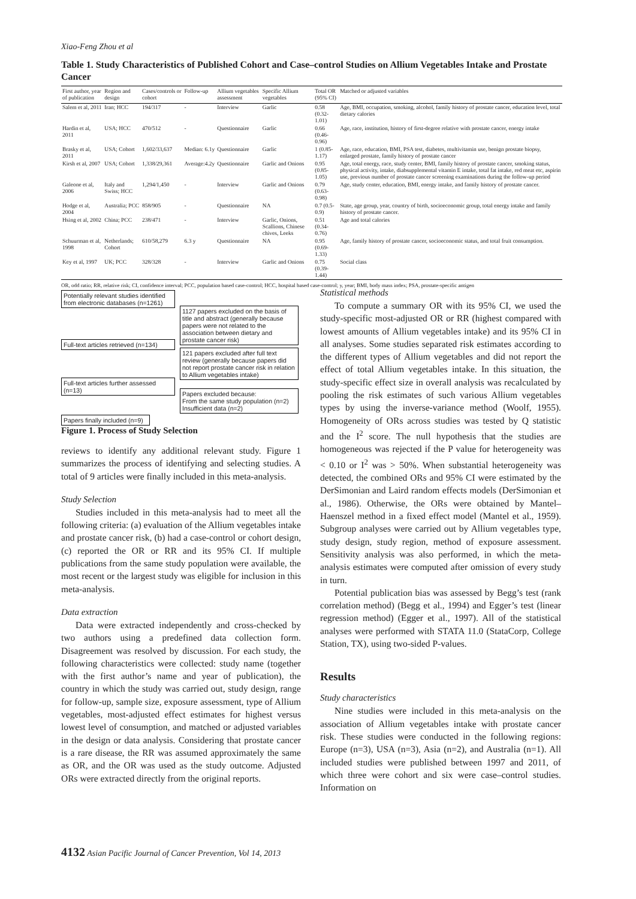Xiao-Feng Zhou et al
Table 1. Study Characteristics of Published Cohort and Case–control Studies on Allium Vegetables Intake and Prostate Cancer
| First author, year of publication | Region and design | Cases/controls or cohort | Follow-up | Allium vegetables assessment | Specific Allium vegetables | Total OR (95% CI) | Matched or adjusted variables |
| --- | --- | --- | --- | --- | --- | --- | --- |
| Salem et al, 2011 | Iran; HCC | 194/317 | - | Interview | Garlic | 0.58 (0.32-1.01) | Age, BMI, occupation, smoking, alcohol, family history of prostate cancer, education level, total dietary calories |
| Hardin et al, 2011 | USA; HCC | 470/512 | - | Questionnaire | Garlic | 0.66 (0.46-0.96) | Age, race, institution, history of first-degree relative with prostate cancer, energy intake |
| Brasky et al, 2011 | USA; Cohort | 1,602/33,637 | Median: 6.1y | Questionnaire | Garlic | 1 (0.85-1.17) | Age, race, education, BMI, PSA test, diabetes, multivitamin use, benign prostate biopsy, enlarged prostate, family history of prostate cancer |
| Kirsh et al, 2007 | USA; Cohort | 1,338/29,361 | Average:4.2y | Questionnaire | Garlic and Onions | 0.95 (0.85-1.05) | Age, total energy, race, study center, BMI, family history of prostate cancer, smoking status, physical activity, intake, diabsupplemental vitamin E intake, total fat intake, red meat etc, aspirin use, previous number of prostate cancer screening examinations during the follow-up period |
| Galeone et al, 2006 | Italy and Swiss; HCC | 1,294/1,450 | - | Interview | Garlic and Onions | 0.79 (0.63-0.98) | Age, study center, education, BMI, energy intake, and family history of prostate cancer. |
| Hodge et al, 2004 | Australia; PCC | 858/905 | - | Questionnaire | NA | 0.7 (0.5-0.9) | State, age group, year, country of birth, socioeconomic group, total energy intake and family history of prostate cancer. |
| Hsing et al, 2002 | China; PCC | 238/471 | - | Interview | Garlic, Onions, Scallions, Chinese chives, Leeks | 0.51 (0.34-0.76) | Age and total calories |
| Schuurman et al, 1998 | Netherlands; Cohort | 610/58,279 | 6.3 y | Questionnaire | NA | 0.95 (0.69-1.33) | Age, family history of prostate cancer, socioeconomic status, and total fruit consumption. |
| Key et al, 1997 | UK; PCC | 328/328 | - | Interview | Garlic and Onions | 0.75 (0.39-1.44) | Social class |
OR, odd ratio; RR, relative risk; CI, confidence interval; PCC, population based case-control; HCC, hospital based case-control; y, year; BMI, body mass index; PSA, prostate-specific antigen
Potentially relevant studies identified from electronic databases (n=1261)
1127 papers excluded on the basis of title and abstract (generally because papers were not related to the association between dietary and prostate cancer risk)
Full-text articles retrieved (n=134)
121 papers excluded after full text review (generally because papers did not report prostate cancer risk in relation to Allium vegetables intake)
Full-text articles further assessed (n=13)
Papers excluded because:
From the same study population (n=2)
Insufficient data (n=2)
Papers finally included (n=9)
Figure 1. Process of Study Selection
reviews to identify any additional relevant study. Figure 1 summarizes the process of identifying and selecting studies. A total of 9 articles were finally included in this meta-analysis.
Study Selection
Studies included in this meta-analysis had to meet all the following criteria: (a) evaluation of the Allium vegetables intake and prostate cancer risk, (b) had a case-control or cohort design, (c) reported the OR or RR and its 95% CI. If multiple publications from the same study population were available, the most recent or the largest study was eligible for inclusion in this meta-analysis.
Data extraction
Data were extracted independently and cross-checked by two authors using a predefined data collection form. Disagreement was resolved by discussion. For each study, the following characteristics were collected: study name (together with the first author’s name and year of publication), the country in which the study was carried out, study design, range for follow-up, sample size, exposure assessment, type of Allium vegetables, most-adjusted effect estimates for highest versus lowest level of consumption, and matched or adjusted variables in the design or data analysis. Considering that prostate cancer is a rare disease, the RR was assumed approximately the same as OR, and the OR was used as the study outcome. Adjusted ORs were extracted directly from the original reports.
Statistical methods
To compute a summary OR with its 95% CI, we used the study-specific most-adjusted OR or RR (highest compared with lowest amounts of Allium vegetables intake) and its 95% CI in all analyses. Some studies separated risk estimates according to the different types of Allium vegetables and did not report the effect of total Allium vegetables intake. In this situation, the study-specific effect size in overall analysis was recalculated by pooling the risk estimates of such various Allium vegetables types by using the inverse-variance method (Woolf, 1955). Homogeneity of ORs across studies was tested by Q statistic and the I<sup>2</sup> score. The null hypothesis that the studies are homogeneous was rejected if the P value for heterogeneity was < 0.10 or I<sup>2</sup> was > 50%. When substantial heterogeneity was detected, the combined ORs and 95% CI were estimated by the DerSimonian and Laird random effects models (DerSimonian et al., 1986). Otherwise, the ORs were obtained by Mantel–Haenszel method in a fixed effect model (Mantel et al., 1959). Subgroup analyses were carried out by Allium vegetables type, study design, study region, method of exposure assessment. Sensitivity analysis was also performed, in which the meta-analysis estimates were computed after omission of every study in turn.
Potential publication bias was assessed by Begg’s test (rank correlation method) (Begg et al., 1994) and Egger’s test (linear regression method) (Egger et al., 1997). All of the statistical analyses were performed with STATA 11.0 (StataCorp, College Station, TX), using two-sided P-values.
Results
Study characteristics
Nine studies were included in this meta-analysis on the association of Allium vegetables intake with prostate cancer risk. These studies were conducted in the following regions: Europe (n=3), USA (n=3), Asia (n=2), and Australia (n=1). All included studies were published between 1997 and 2011, of which three were cohort and six were case–control studies. Information on
4132 Asian Pacific Journal of Cancer Prevention, Vol 14, 2013